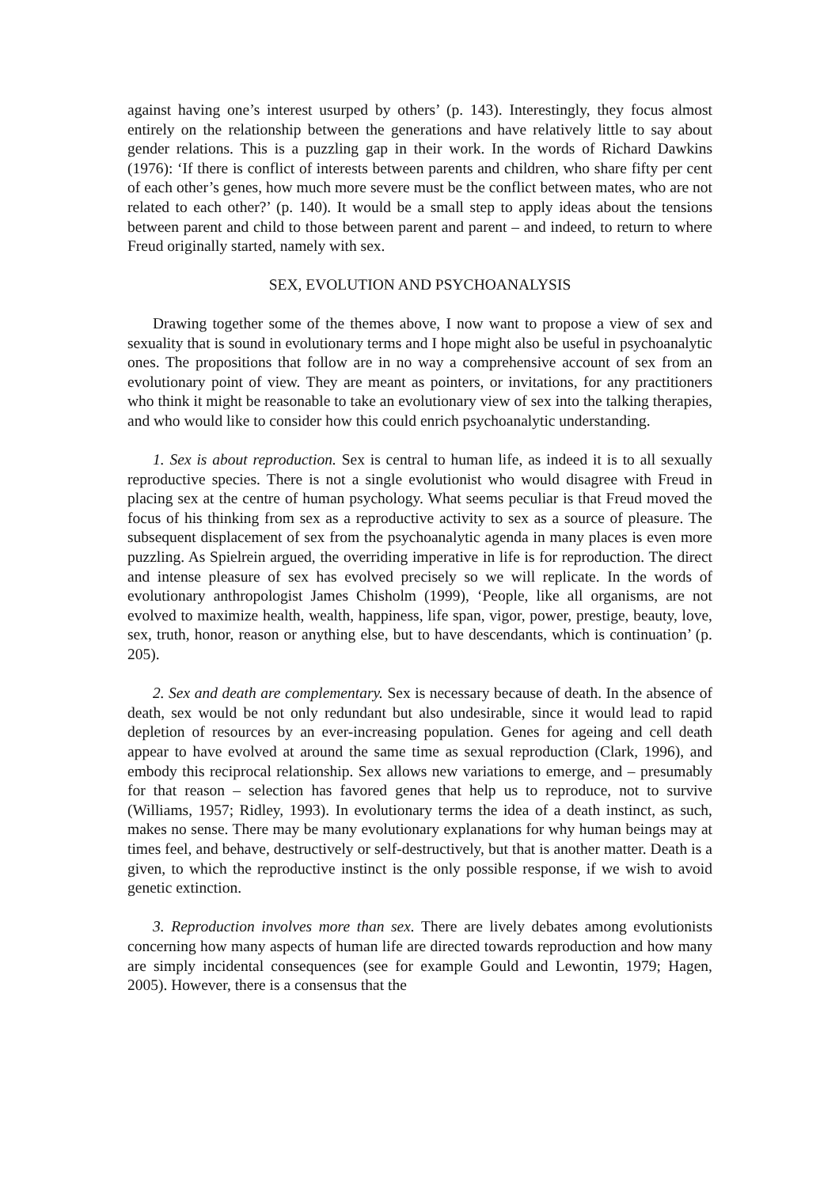against having one’s interest usurped by others’ (p. 143). Interestingly, they focus almost entirely on the relationship between the generations and have relatively little to say about gender relations. This is a puzzling gap in their work. In the words of Richard Dawkins (1976): ‘If there is conflict of interests between parents and children, who share fifty per cent of each other’s genes, how much more severe must be the conflict between mates, who are not related to each other?’ (p. 140). It would be a small step to apply ideas about the tensions between parent and child to those between parent and parent – and indeed, to return to where Freud originally started, namely with sex.
SEX, EVOLUTION AND PSYCHOANALYSIS
Drawing together some of the themes above, I now want to propose a view of sex and sexuality that is sound in evolutionary terms and I hope might also be useful in psychoanalytic ones. The propositions that follow are in no way a comprehensive account of sex from an evolutionary point of view. They are meant as pointers, or invitations, for any practitioners who think it might be reasonable to take an evolutionary view of sex into the talking therapies, and who would like to consider how this could enrich psychoanalytic understanding.
1. Sex is about reproduction. Sex is central to human life, as indeed it is to all sexually reproductive species. There is not a single evolutionist who would disagree with Freud in placing sex at the centre of human psychology. What seems peculiar is that Freud moved the focus of his thinking from sex as a reproductive activity to sex as a source of pleasure. The subsequent displacement of sex from the psychoanalytic agenda in many places is even more puzzling. As Spielrein argued, the overriding imperative in life is for reproduction. The direct and intense pleasure of sex has evolved precisely so we will replicate. In the words of evolutionary anthropologist James Chisholm (1999), ‘People, like all organisms, are not evolved to maximize health, wealth, happiness, life span, vigor, power, prestige, beauty, love, sex, truth, honor, reason or anything else, but to have descendants, which is continuation’ (p. 205).
2. Sex and death are complementary. Sex is necessary because of death. In the absence of death, sex would be not only redundant but also undesirable, since it would lead to rapid depletion of resources by an ever-increasing population. Genes for ageing and cell death appear to have evolved at around the same time as sexual reproduction (Clark, 1996), and embody this reciprocal relationship. Sex allows new variations to emerge, and – presumably for that reason – selection has favored genes that help us to reproduce, not to survive (Williams, 1957; Ridley, 1993). In evolutionary terms the idea of a death instinct, as such, makes no sense. There may be many evolutionary explanations for why human beings may at times feel, and behave, destructively or self-destructively, but that is another matter. Death is a given, to which the reproductive instinct is the only possible response, if we wish to avoid genetic extinction.
3. Reproduction involves more than sex. There are lively debates among evolutionists concerning how many aspects of human life are directed towards reproduction and how many are simply incidental consequences (see for example Gould and Lewontin, 1979; Hagen, 2005). However, there is a consensus that the